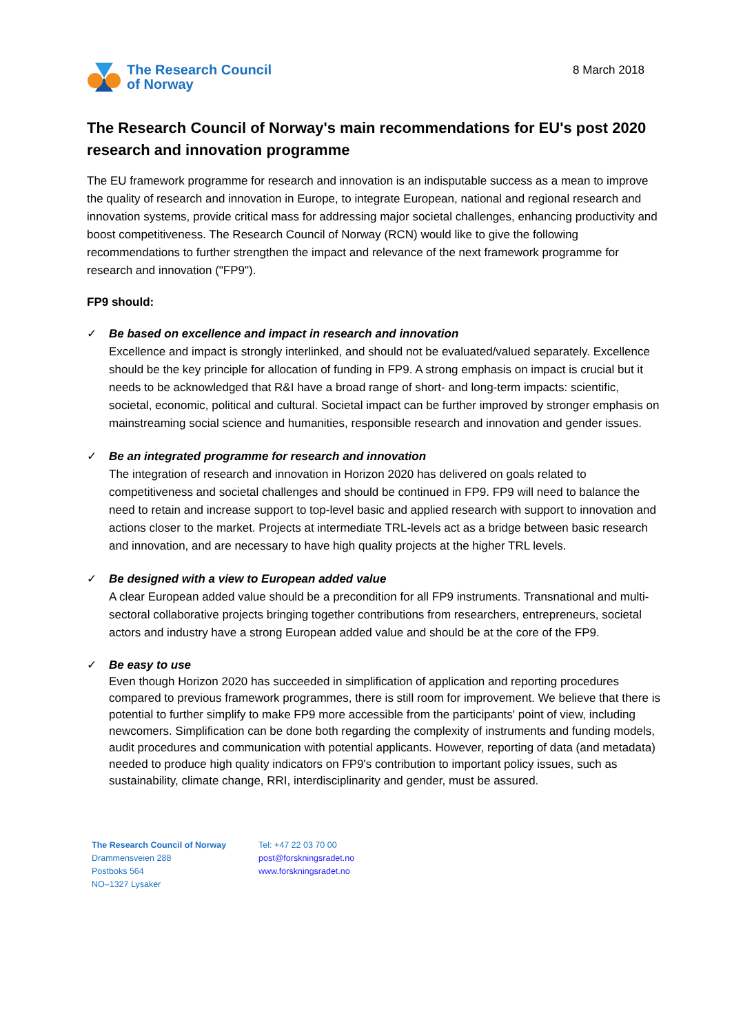The Research Council
of Norway
8 March 2018
The Research Council of Norway's main recommendations for EU's post 2020 research and innovation programme
The EU framework programme for research and innovation is an indisputable success as a mean to improve the quality of research and innovation in Europe, to integrate European, national and regional research and innovation systems, provide critical mass for addressing major societal challenges, enhancing productivity and boost competitiveness. The Research Council of Norway (RCN) would like to give the following recommendations to further strengthen the impact and relevance of the next framework programme for research and innovation ("FP9").
FP9 should:
✓ Be based on excellence and impact in research and innovation
Excellence and impact is strongly interlinked, and should not be evaluated/valued separately. Excellence should be the key principle for allocation of funding in FP9. A strong emphasis on impact is crucial but it needs to be acknowledged that R&I have a broad range of short- and long-term impacts: scientific, societal, economic, political and cultural. Societal impact can be further improved by stronger emphasis on mainstreaming social science and humanities, responsible research and innovation and gender issues.
✓ Be an integrated programme for research and innovation
The integration of research and innovation in Horizon 2020 has delivered on goals related to competitiveness and societal challenges and should be continued in FP9. FP9 will need to balance the need to retain and increase support to top-level basic and applied research with support to innovation and actions closer to the market. Projects at intermediate TRL-levels act as a bridge between basic research and innovation, and are necessary to have high quality projects at the higher TRL levels.
✓ Be designed with a view to European added value
A clear European added value should be a precondition for all FP9 instruments. Transnational and multi-sectoral collaborative projects bringing together contributions from researchers, entrepreneurs, societal actors and industry have a strong European added value and should be at the core of the FP9.
✓ Be easy to use
Even though Horizon 2020 has succeeded in simplification of application and reporting procedures compared to previous framework programmes, there is still room for improvement. We believe that there is potential to further simplify to make FP9 more accessible from the participants' point of view, including newcomers. Simplification can be done both regarding the complexity of instruments and funding models, audit procedures and communication with potential applicants. However, reporting of data (and metadata) needed to produce high quality indicators on FP9's contribution to important policy issues, such as sustainability, climate change, RRI, interdisciplinarity and gender, must be assured.
The Research Council of Norway
Drammensveien 288
Postboks 564
NO–1327 Lysaker
Tel: +47 22 03 70 00
post@forskningsradet.no
www.forskningsradet.no